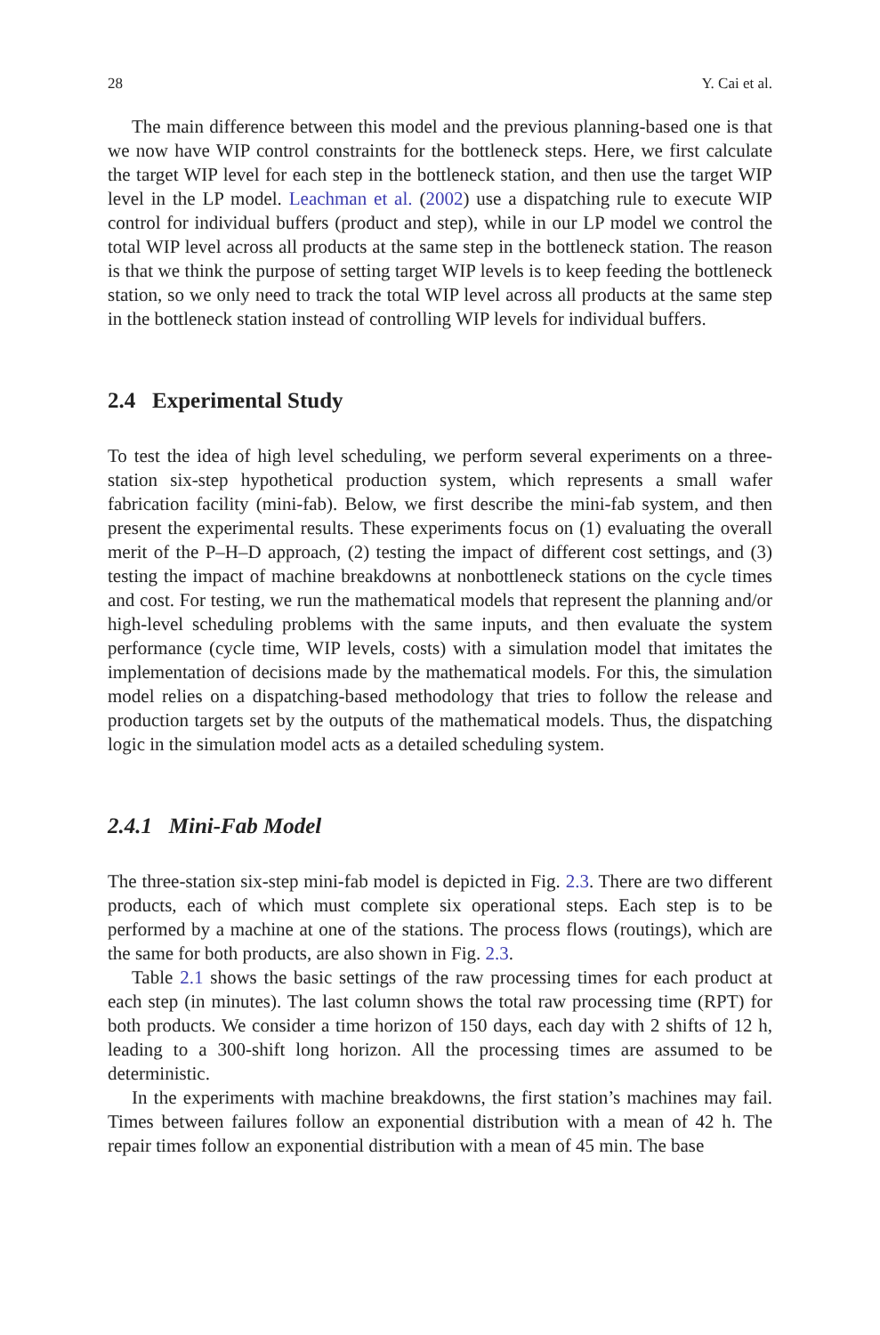28 Y. Cai et al.
The main difference between this model and the previous planning-based one is that we now have WIP control constraints for the bottleneck steps. Here, we first calculate the target WIP level for each step in the bottleneck station, and then use the target WIP level in the LP model. Leachman et al. (2002) use a dispatching rule to execute WIP control for individual buffers (product and step), while in our LP model we control the total WIP level across all products at the same step in the bottleneck station. The reason is that we think the purpose of setting target WIP levels is to keep feeding the bottleneck station, so we only need to track the total WIP level across all products at the same step in the bottleneck station instead of controlling WIP levels for individual buffers.
2.4 Experimental Study
To test the idea of high level scheduling, we perform several experiments on a three-station six-step hypothetical production system, which represents a small wafer fabrication facility (mini-fab). Below, we first describe the mini-fab system, and then present the experimental results. These experiments focus on (1) evaluating the overall merit of the P–H–D approach, (2) testing the impact of different cost settings, and (3) testing the impact of machine breakdowns at nonbottleneck stations on the cycle times and cost. For testing, we run the mathematical models that represent the planning and/or high-level scheduling problems with the same inputs, and then evaluate the system performance (cycle time, WIP levels, costs) with a simulation model that imitates the implementation of decisions made by the mathematical models. For this, the simulation model relies on a dispatching-based methodology that tries to follow the release and production targets set by the outputs of the mathematical models. Thus, the dispatching logic in the simulation model acts as a detailed scheduling system.
2.4.1 Mini-Fab Model
The three-station six-step mini-fab model is depicted in Fig. 2.3. There are two different products, each of which must complete six operational steps. Each step is to be performed by a machine at one of the stations. The process flows (routings), which are the same for both products, are also shown in Fig. 2.3.
Table 2.1 shows the basic settings of the raw processing times for each product at each step (in minutes). The last column shows the total raw processing time (RPT) for both products. We consider a time horizon of 150 days, each day with 2 shifts of 12 h, leading to a 300-shift long horizon. All the processing times are assumed to be deterministic.
In the experiments with machine breakdowns, the first station’s machines may fail. Times between failures follow an exponential distribution with a mean of 42 h. The repair times follow an exponential distribution with a mean of 45 min. The base